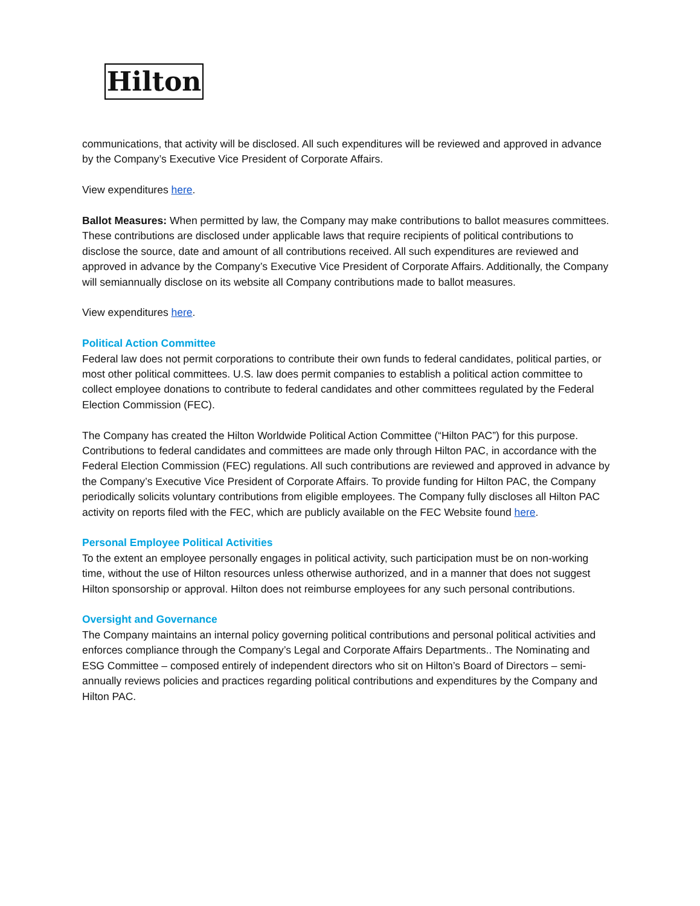Hilton
communications, that activity will be disclosed. All such expenditures will be reviewed and approved in advance by the Company’s Executive Vice President of Corporate Affairs.
View expenditures here.
Ballot Measures: When permitted by law, the Company may make contributions to ballot measures committees. These contributions are disclosed under applicable laws that require recipients of political contributions to disclose the source, date and amount of all contributions received. All such expenditures are reviewed and approved in advance by the Company’s Executive Vice President of Corporate Affairs. Additionally, the Company will semiannually disclose on its website all Company contributions made to ballot measures.
View expenditures here.
Political Action Committee
Federal law does not permit corporations to contribute their own funds to federal candidates, political parties, or most other political committees. U.S. law does permit companies to establish a political action committee to collect employee donations to contribute to federal candidates and other committees regulated by the Federal Election Commission (FEC).
The Company has created the Hilton Worldwide Political Action Committee (“Hilton PAC”) for this purpose. Contributions to federal candidates and committees are made only through Hilton PAC, in accordance with the Federal Election Commission (FEC) regulations. All such contributions are reviewed and approved in advance by the Company’s Executive Vice President of Corporate Affairs. To provide funding for Hilton PAC, the Company periodically solicits voluntary contributions from eligible employees. The Company fully discloses all Hilton PAC activity on reports filed with the FEC, which are publicly available on the FEC Website found here.
Personal Employee Political Activities
To the extent an employee personally engages in political activity, such participation must be on non-working time, without the use of Hilton resources unless otherwise authorized, and in a manner that does not suggest Hilton sponsorship or approval. Hilton does not reimburse employees for any such personal contributions.
Oversight and Governance
The Company maintains an internal policy governing political contributions and personal political activities and enforces compliance through the Company’s Legal and Corporate Affairs Departments.. The Nominating and ESG Committee – composed entirely of independent directors who sit on Hilton’s Board of Directors – semi-annually reviews policies and practices regarding political contributions and expenditures by the Company and Hilton PAC.